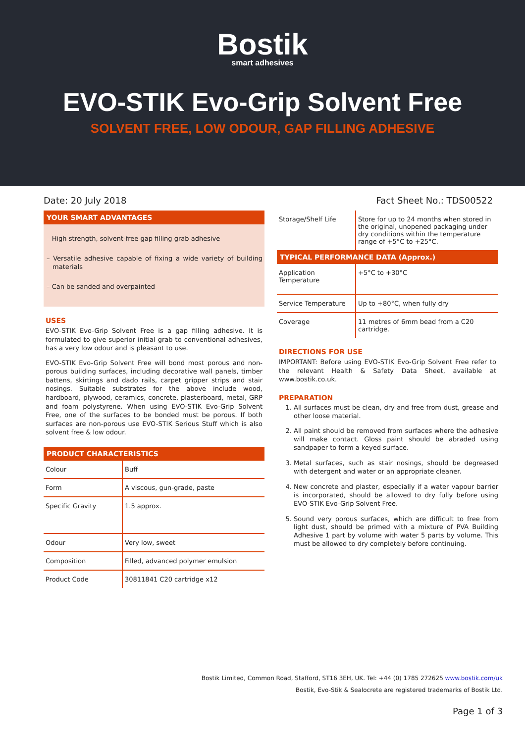Bostik
smart adhesives
EVO-STIK Evo-Grip Solvent Free
SOLVENT FREE, LOW ODOUR, GAP FILLING ADHESIVE
Date: 20 July 2018 Fact Sheet No.: TDS00522
YOUR SMART ADVANTAGES
– High strength, solvent-free gap filling grab adhesive
– Versatile adhesive capable of fixing a wide variety of building materials
– Can be sanded and overpainted
USES
EVO-STIK Evo-Grip Solvent Free is a gap filling adhesive. It is formulated to give superior initial grab to conventional adhesives, has a very low odour and is pleasant to use.
EVO-STIK Evo-Grip Solvent Free will bond most porous and non-porous building surfaces, including decorative wall panels, timber battens, skirtings and dado rails, carpet gripper strips and stair nosings. Suitable substrates for the above include wood, hardboard, plywood, ceramics, concrete, plasterboard, metal, GRP and foam polystyrene. When using EVO-STIK Evo-Grip Solvent Free, one of the surfaces to be bonded must be porous. If both surfaces are non-porous use EVO-STIK Serious Stuff which is also solvent free & low odour.
PRODUCT CHARACTERISTICS
| Colour | Buff |
| Form | A viscous, gun-grade, paste |
| Specific Gravity | 1.5 approx. |
| Odour | Very low, sweet |
| Composition | Filled, advanced polymer emulsion |
| Product Code | 30811841 C20 cartridge x12 |
| Storage/Shelf Life | Store for up to 24 months when stored in the original, unopened packaging under dry conditions within the temperature range of +5°C to +25°C. |
TYPICAL PERFORMANCE DATA (Approx.)
| Application Temperature | +5°C to +30°C |
| Service Temperature | Up to +80°C, when fully dry |
| Coverage | 11 metres of 6mm bead from a C20 cartridge. |
DIRECTIONS FOR USE
IMPORTANT: Before using EVO-STIK Evo-Grip Solvent Free refer to the relevant Health & Safety Data Sheet, available at www.bostik.co.uk.
PREPARATION
1. All surfaces must be clean, dry and free from dust, grease and other loose material.
2. All paint should be removed from surfaces where the adhesive will make contact. Gloss paint should be abraded using sandpaper to form a keyed surface.
3. Metal surfaces, such as stair nosings, should be degreased with detergent and water or an appropriate cleaner.
4. New concrete and plaster, especially if a water vapour barrier is incorporated, should be allowed to dry fully before using EVO-STIK Evo-Grip Solvent Free.
5. Sound very porous surfaces, which are difficult to free from light dust, should be primed with a mixture of PVA Building Adhesive 1 part by volume with water 5 parts by volume. This must be allowed to dry completely before continuing.
Bostik Limited, Common Road, Stafford, ST16 3EH, UK. Tel: +44 (0) 1785 272625 www.bostik.com/uk
Bostik, Evo-Stik & Sealocrete are registered trademarks of Bostik Ltd.
Page 1 of 3